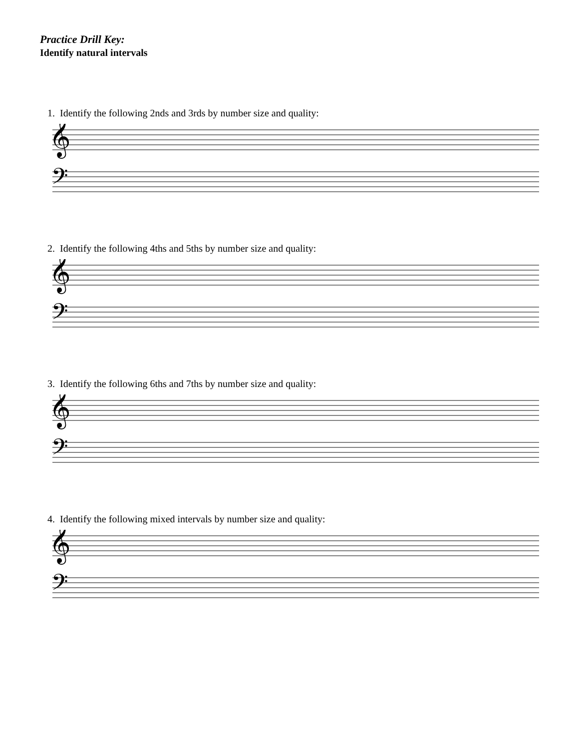Practice Drill Key:
Identify natural intervals
1. Identify the following 2nds and 3rds by number size and quality:
𝄞
𝄢
2. Identify the following 4ths and 5ths by number size and quality:
𝄞
𝄢
3. Identify the following 6ths and 7ths by number size and quality:
𝄞
𝄢
4. Identify the following mixed intervals by number size and quality:
𝄞
𝄢